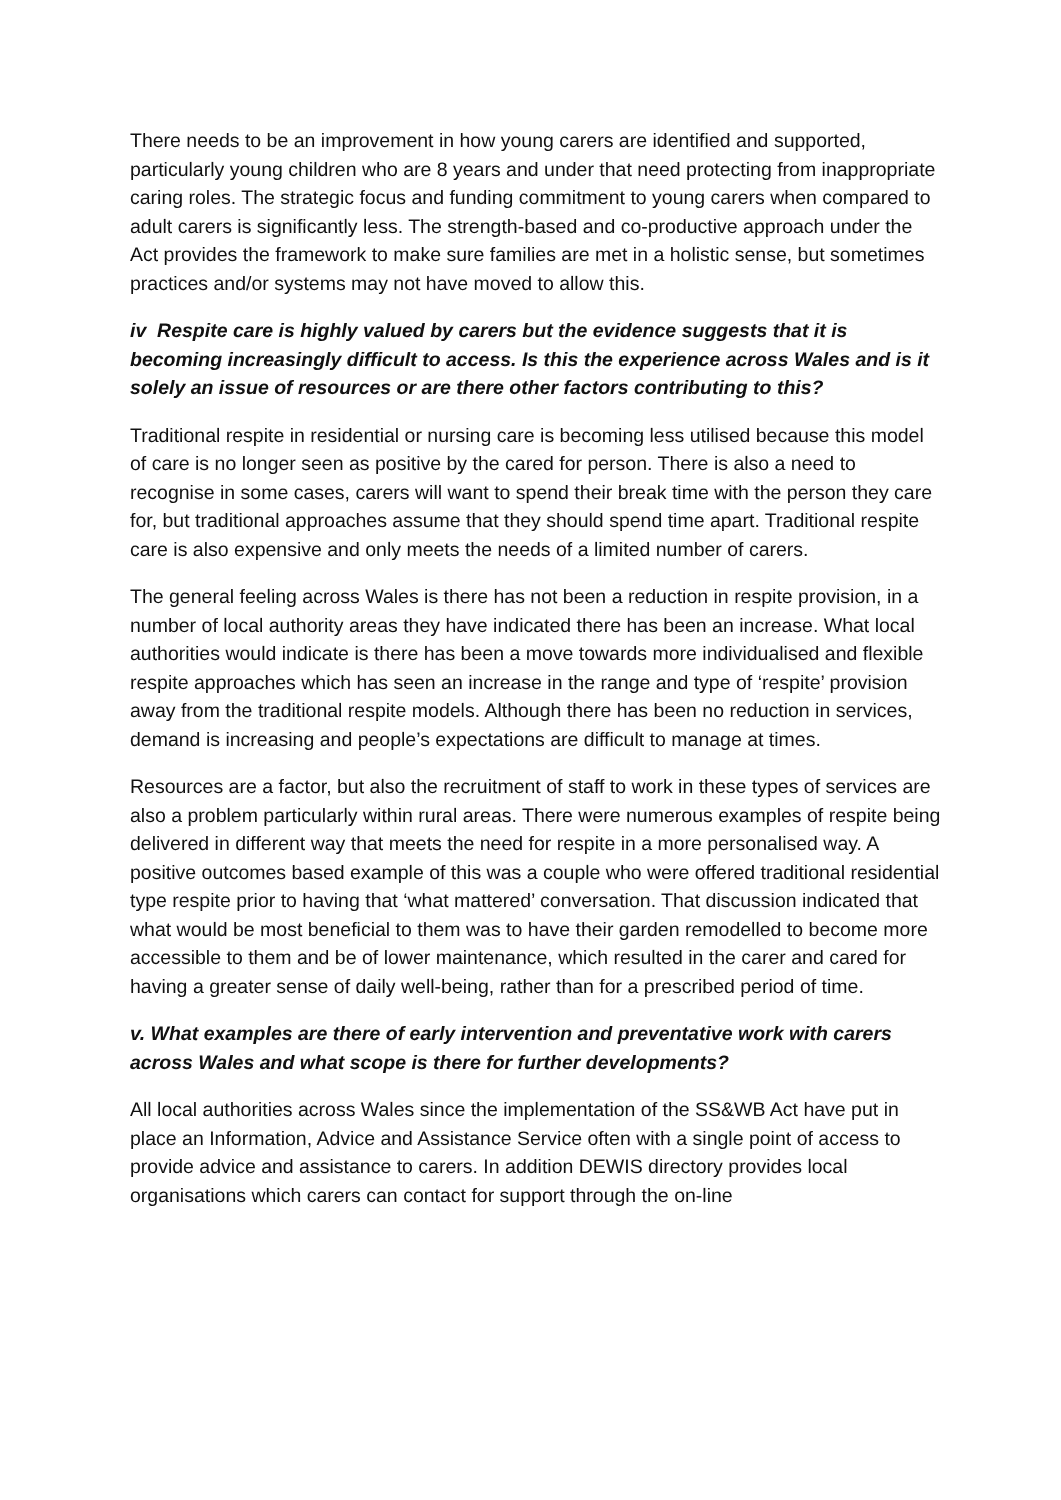There needs to be an improvement in how young carers are identified and supported, particularly young children who are 8 years and under that need protecting from inappropriate caring roles. The strategic focus and funding commitment to young carers when compared to adult carers is significantly less. The strength-based and co-productive approach under the Act provides the framework to make sure families are met in a holistic sense, but sometimes practices and/or systems may not have moved to allow this.
iv Respite care is highly valued by carers but the evidence suggests that it is becoming increasingly difficult to access. Is this the experience across Wales and is it solely an issue of resources or are there other factors contributing to this?
Traditional respite in residential or nursing care is becoming less utilised because this model of care is no longer seen as positive by the cared for person. There is also a need to recognise in some cases, carers will want to spend their break time with the person they care for, but traditional approaches assume that they should spend time apart. Traditional respite care is also expensive and only meets the needs of a limited number of carers.
The general feeling across Wales is there has not been a reduction in respite provision, in a number of local authority areas they have indicated there has been an increase. What local authorities would indicate is there has been a move towards more individualised and flexible respite approaches which has seen an increase in the range and type of ‘respite’ provision away from the traditional respite models. Although there has been no reduction in services, demand is increasing and people’s expectations are difficult to manage at times.
Resources are a factor, but also the recruitment of staff to work in these types of services are also a problem particularly within rural areas. There were numerous examples of respite being delivered in different way that meets the need for respite in a more personalised way. A positive outcomes based example of this was a couple who were offered traditional residential type respite prior to having that ‘what mattered’ conversation. That discussion indicated that what would be most beneficial to them was to have their garden remodelled to become more accessible to them and be of lower maintenance, which resulted in the carer and cared for having a greater sense of daily well-being, rather than for a prescribed period of time.
v. What examples are there of early intervention and preventative work with carers across Wales and what scope is there for further developments?
All local authorities across Wales since the implementation of the SS&WB Act have put in place an Information, Advice and Assistance Service often with a single point of access to provide advice and assistance to carers. In addition DEWIS directory provides local organisations which carers can contact for support through the on-line